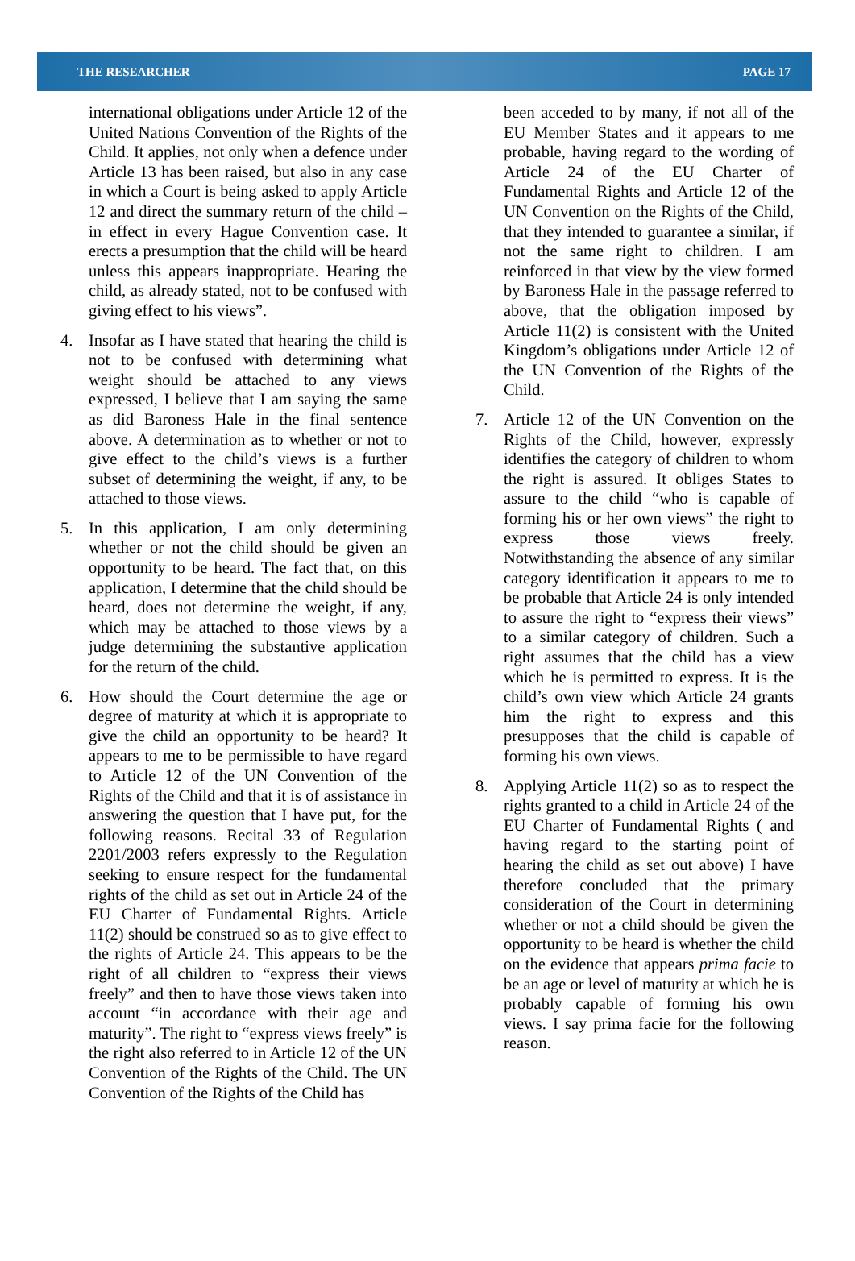THE RESEARCHER PAGE 17
international obligations under Article 12 of the United Nations Convention of the Rights of the Child. It applies, not only when a defence under Article 13 has been raised, but also in any case in which a Court is being asked to apply Article 12 and direct the summary return of the child – in effect in every Hague Convention case. It erects a presumption that the child will be heard unless this appears inappropriate. Hearing the child, as already stated, not to be confused with giving effect to his views”.
4. Insofar as I have stated that hearing the child is not to be confused with determining what weight should be attached to any views expressed, I believe that I am saying the same as did Baroness Hale in the final sentence above. A determination as to whether or not to give effect to the child’s views is a further subset of determining the weight, if any, to be attached to those views.
5. In this application, I am only determining whether or not the child should be given an opportunity to be heard. The fact that, on this application, I determine that the child should be heard, does not determine the weight, if any, which may be attached to those views by a judge determining the substantive application for the return of the child.
6. How should the Court determine the age or degree of maturity at which it is appropriate to give the child an opportunity to be heard? It appears to me to be permissible to have regard to Article 12 of the UN Convention of the Rights of the Child and that it is of assistance in answering the question that I have put, for the following reasons. Recital 33 of Regulation 2201/2003 refers expressly to the Regulation seeking to ensure respect for the fundamental rights of the child as set out in Article 24 of the EU Charter of Fundamental Rights. Article 11(2) should be construed so as to give effect to the rights of Article 24. This appears to be the right of all children to “express their views freely” and then to have those views taken into account “in accordance with their age and maturity”. The right to “express views freely” is the right also referred to in Article 12 of the UN Convention of the Rights of the Child. The UN Convention of the Rights of the Child has
been acceded to by many, if not all of the EU Member States and it appears to me probable, having regard to the wording of Article 24 of the EU Charter of Fundamental Rights and Article 12 of the UN Convention on the Rights of the Child, that they intended to guarantee a similar, if not the same right to children. I am reinforced in that view by the view formed by Baroness Hale in the passage referred to above, that the obligation imposed by Article 11(2) is consistent with the United Kingdom’s obligations under Article 12 of the UN Convention of the Rights of the Child.
7. Article 12 of the UN Convention on the Rights of the Child, however, expressly identifies the category of children to whom the right is assured. It obliges States to assure to the child “who is capable of forming his or her own views” the right to express those views freely. Notwithstanding the absence of any similar category identification it appears to me to be probable that Article 24 is only intended to assure the right to “express their views” to a similar category of children. Such a right assumes that the child has a view which he is permitted to express. It is the child’s own view which Article 24 grants him the right to express and this presupposes that the child is capable of forming his own views.
8. Applying Article 11(2) so as to respect the rights granted to a child in Article 24 of the EU Charter of Fundamental Rights ( and having regard to the starting point of hearing the child as set out above) I have therefore concluded that the primary consideration of the Court in determining whether or not a child should be given the opportunity to be heard is whether the child on the evidence that appears prima facie to be an age or level of maturity at which he is probably capable of forming his own views. I say prima facie for the following reason.